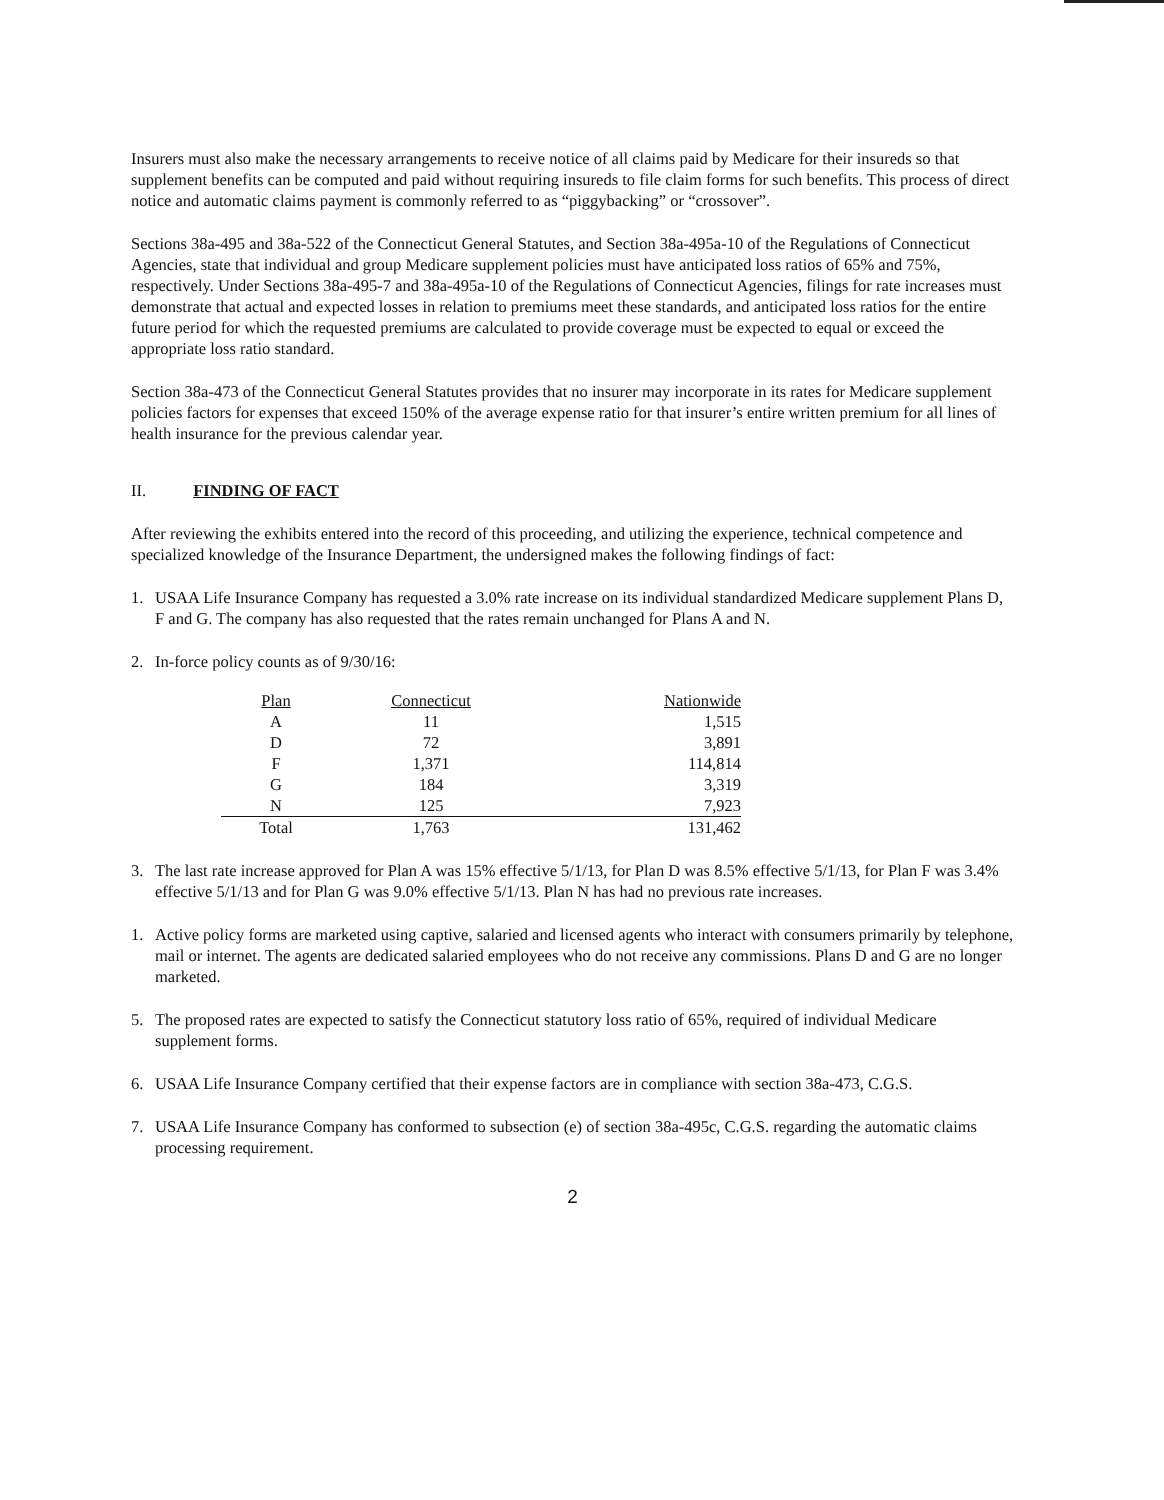Insurers must also make the necessary arrangements to receive notice of all claims paid by Medicare for their insureds so that supplement benefits can be computed and paid without requiring insureds to file claim forms for such benefits. This process of direct notice and automatic claims payment is commonly referred to as “piggybacking” or “crossover”.
Sections 38a-495 and 38a-522 of the Connecticut General Statutes, and Section 38a-495a-10 of the Regulations of Connecticut Agencies, state that individual and group Medicare supplement policies must have anticipated loss ratios of 65% and 75%, respectively. Under Sections 38a-495-7 and 38a-495a-10 of the Regulations of Connecticut Agencies, filings for rate increases must demonstrate that actual and expected losses in relation to premiums meet these standards, and anticipated loss ratios for the entire future period for which the requested premiums are calculated to provide coverage must be expected to equal or exceed the appropriate loss ratio standard.
Section 38a-473 of the Connecticut General Statutes provides that no insurer may incorporate in its rates for Medicare supplement policies factors for expenses that exceed 150% of the average expense ratio for that insurer’s entire written premium for all lines of health insurance for the previous calendar year.
II. FINDING OF FACT
After reviewing the exhibits entered into the record of this proceeding, and utilizing the experience, technical competence and specialized knowledge of the Insurance Department, the undersigned makes the following findings of fact:
1. USAA Life Insurance Company has requested a 3.0% rate increase on its individual standardized Medicare supplement Plans D, F and G. The company has also requested that the rates remain unchanged for Plans A and N.
2. In-force policy counts as of 9/30/16:
| Plan | Connecticut | Nationwide |
| --- | --- | --- |
| A | 11 | 1,515 |
| D | 72 | 3,891 |
| F | 1,371 | 114,814 |
| G | 184 | 3,319 |
| N | 125 | 7,923 |
| Total | 1,763 | 131,462 |
3. The last rate increase approved for Plan A was 15% effective 5/1/13, for Plan D was 8.5% effective 5/1/13, for Plan F was 3.4% effective 5/1/13 and for Plan G was 9.0% effective 5/1/13. Plan N has had no previous rate increases.
1. Active policy forms are marketed using captive, salaried and licensed agents who interact with consumers primarily by telephone, mail or internet. The agents are dedicated salaried employees who do not receive any commissions. Plans D and G are no longer marketed.
5. The proposed rates are expected to satisfy the Connecticut statutory loss ratio of 65%, required of individual Medicare supplement forms.
6. USAA Life Insurance Company certified that their expense factors are in compliance with section 38a-473, C.G.S.
7. USAA Life Insurance Company has conformed to subsection (e) of section 38a-495c, C.G.S. regarding the automatic claims processing requirement.
2